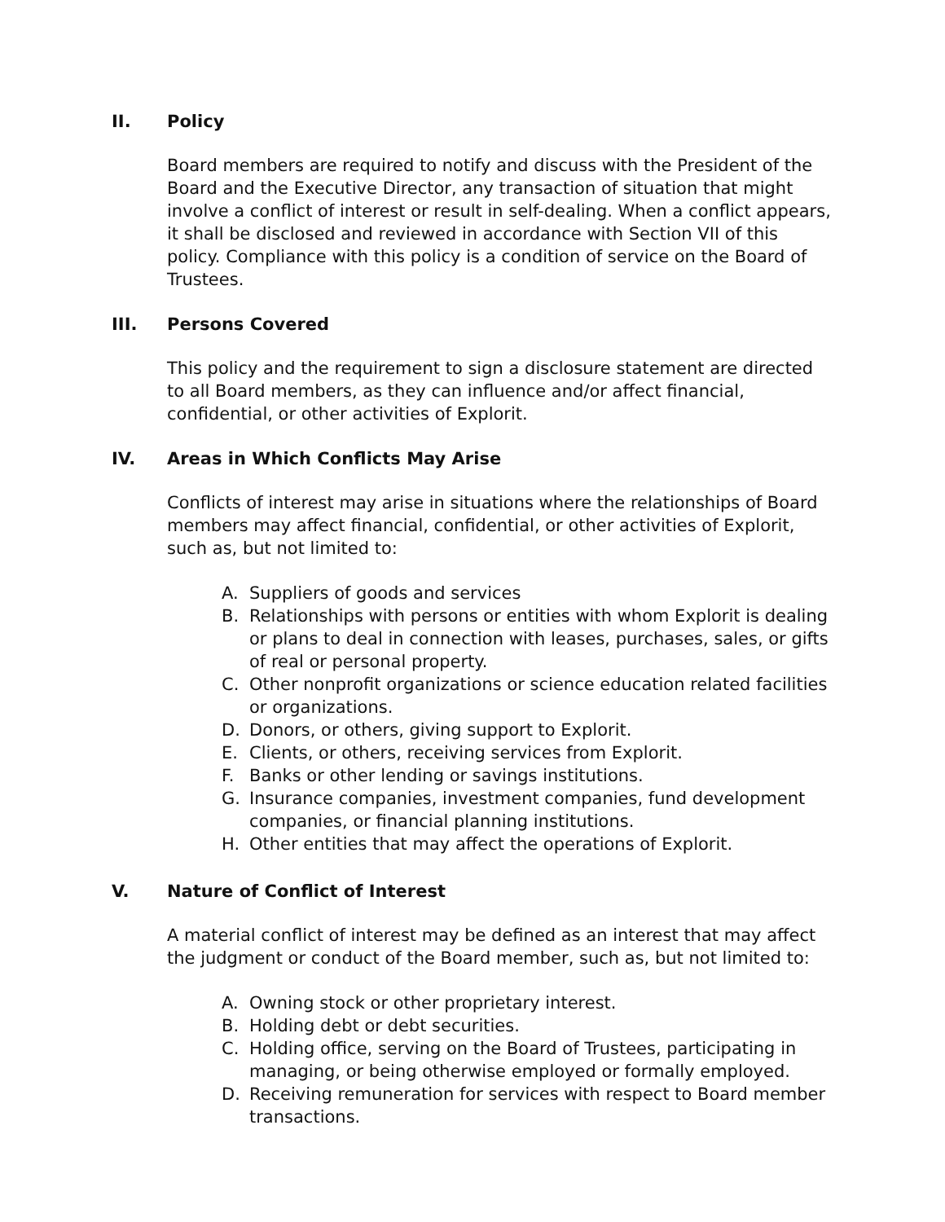II. Policy
Board members are required to notify and discuss with the President of the Board and the Executive Director, any transaction of situation that might involve a conflict of interest or result in self-dealing. When a conflict appears, it shall be disclosed and reviewed in accordance with Section VII of this policy. Compliance with this policy is a condition of service on the Board of Trustees.
III. Persons Covered
This policy and the requirement to sign a disclosure statement are directed to all Board members, as they can influence and/or affect financial, confidential, or other activities of Explorit.
IV. Areas in Which Conflicts May Arise
Conflicts of interest may arise in situations where the relationships of Board members may affect financial, confidential, or other activities of Explorit, such as, but not limited to:
A. Suppliers of goods and services
B. Relationships with persons or entities with whom Explorit is dealing or plans to deal in connection with leases, purchases, sales, or gifts of real or personal property.
C. Other nonprofit organizations or science education related facilities or organizations.
D. Donors, or others, giving support to Explorit.
E. Clients, or others, receiving services from Explorit.
F. Banks or other lending or savings institutions.
G. Insurance companies, investment companies, fund development companies, or financial planning institutions.
H. Other entities that may affect the operations of Explorit.
V. Nature of Conflict of Interest
A material conflict of interest may be defined as an interest that may affect the judgment or conduct of the Board member, such as, but not limited to:
A. Owning stock or other proprietary interest.
B. Holding debt or debt securities.
C. Holding office, serving on the Board of Trustees, participating in managing, or being otherwise employed or formally employed.
D. Receiving remuneration for services with respect to Board member transactions.